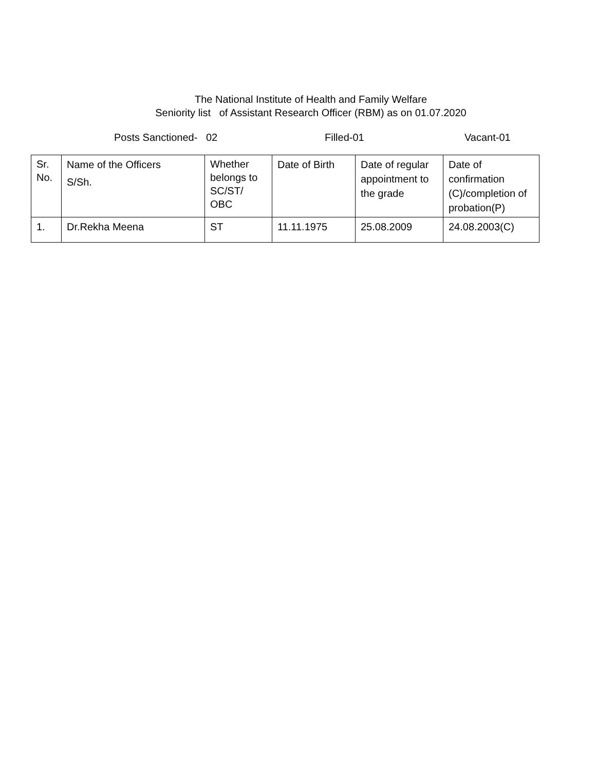The National Institute of Health and Family Welfare
Seniority list of Assistant Research Officer (RBM) as on 01.07.2020
Posts Sanctioned- 02 Filled-01 Vacant-01
| Sr. No. | Name of the Officers S/Sh. | Whether belongs to SC/ST/ OBC | Date of Birth | Date of regular appointment to the grade | Date of confirmation (C)/completion of probation(P) |
| 1. | Dr.Rekha Meena | ST | 11.11.1975 | 25.08.2009 | 24.08.2003(C) |